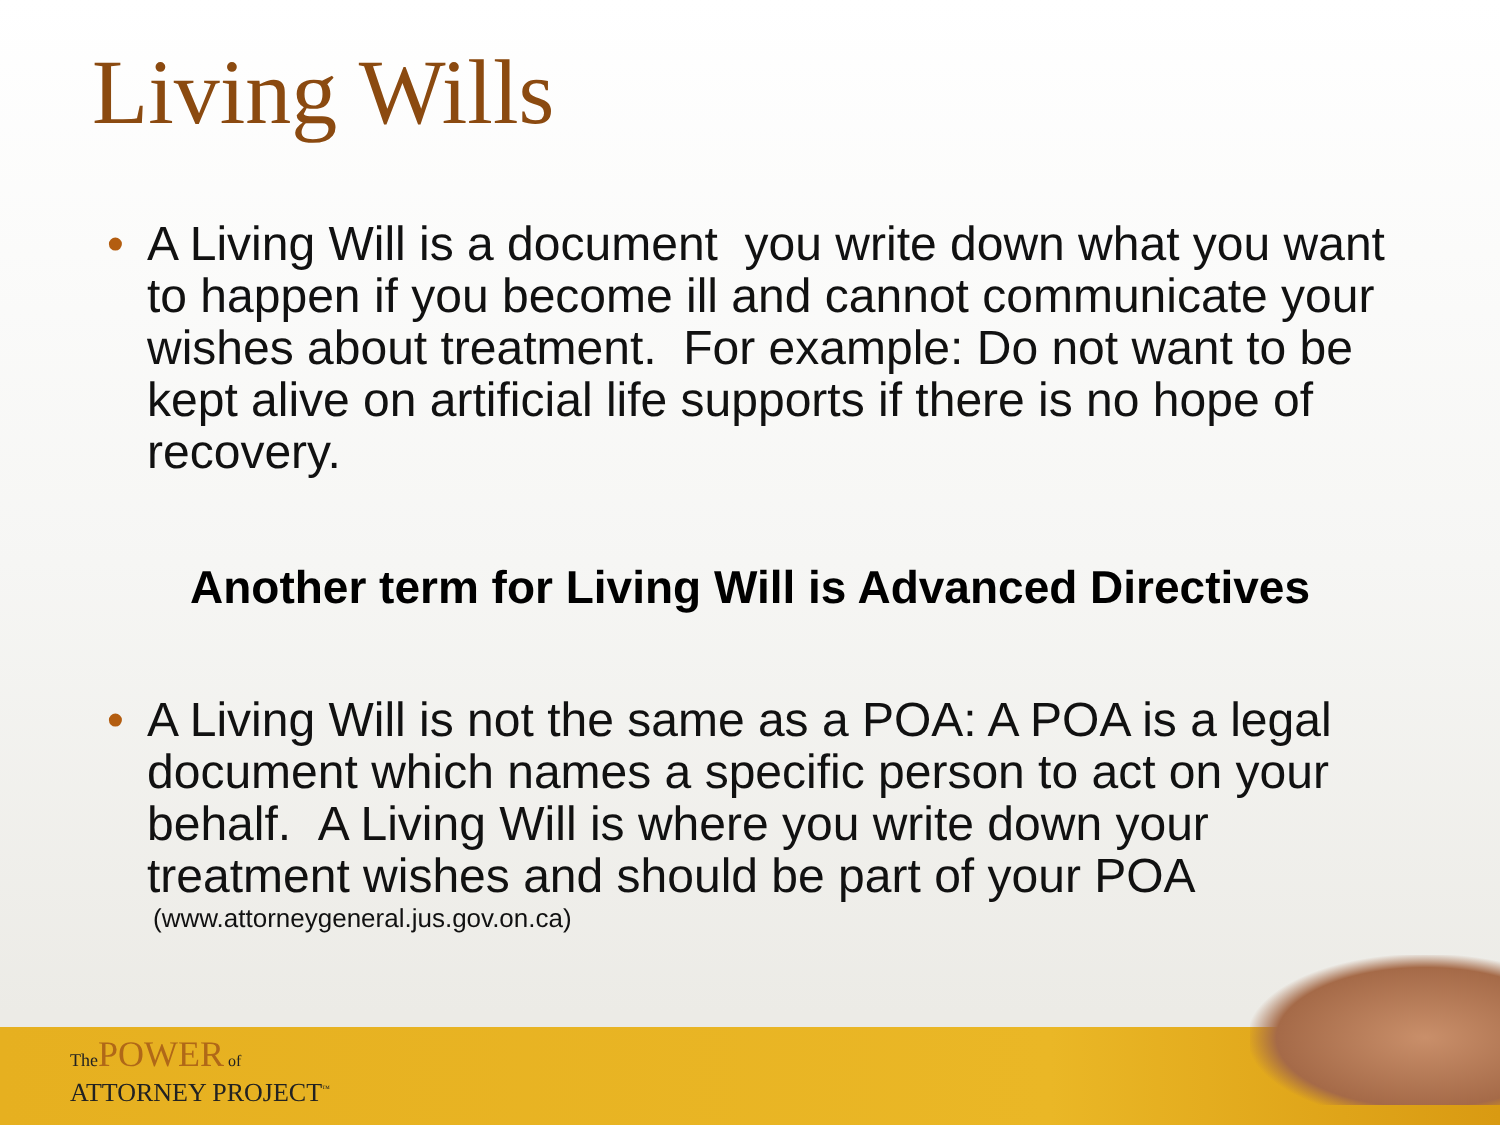Living Wills
• A Living Will is a document you write down what you want to happen if you become ill and cannot communicate your wishes about treatment. For example: Do not want to be kept alive on artificial life supports if there is no hope of recovery.
Another term for Living Will is Advanced Directives
• A Living Will is not the same as a POA: A POA is a legal document which names a specific person to act on your behalf. A Living Will is where you write down your treatment wishes and should be part of your POA
(www.attorneygeneral.jus.gov.on.ca)
The POWER of
ATTORNEY PROJECT<sup>™</sup>